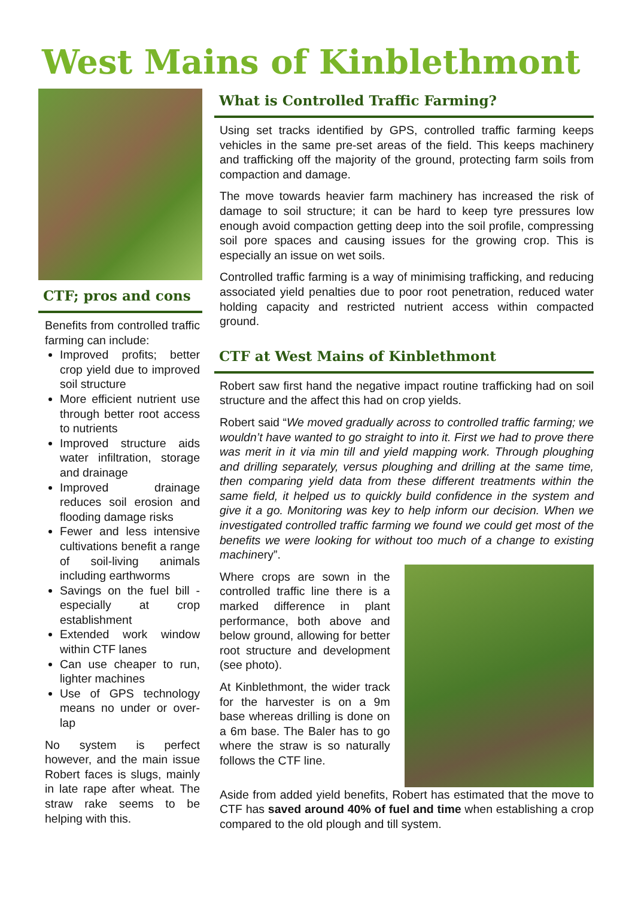West Mains of Kinblethmont
CTF; pros and cons
Benefits from controlled traffic farming can include:
Improved profits; better crop yield due to improved soil structure
More efficient nutrient use through better root access to nutrients
Improved structure aids water infiltration, storage and drainage
Improved drainage reduces soil erosion and flooding damage risks
Fewer and less intensive cultivations benefit a range of soil-living animals including earthworms
Savings on the fuel bill - especially at crop establishment
Extended work window within CTF lanes
Can use cheaper to run, lighter machines
Use of GPS technology means no under or over-lap
No system is perfect however, and the main issue Robert faces is slugs, mainly in late rape after wheat. The straw rake seems to be helping with this.
What is Controlled Traffic Farming?
Using set tracks identified by GPS, controlled traffic farming keeps vehicles in the same pre-set areas of the field. This keeps machinery and trafficking off the majority of the ground, protecting farm soils from compaction and damage.
The move towards heavier farm machinery has increased the risk of damage to soil structure; it can be hard to keep tyre pressures low enough avoid compaction getting deep into the soil profile, compressing soil pore spaces and causing issues for the growing crop. This is especially an issue on wet soils.
Controlled traffic farming is a way of minimising trafficking, and reducing associated yield penalties due to poor root penetration, reduced water holding capacity and restricted nutrient access within compacted ground.
CTF at West Mains of Kinblethmont
Robert saw first hand the negative impact routine trafficking had on soil structure and the affect this had on crop yields.
Robert said “We moved gradually across to controlled traffic farming; we wouldn’t have wanted to go straight to into it. First we had to prove there was merit in it via min till and yield mapping work. Through ploughing and drilling separately, versus ploughing and drilling at the same time, then comparing yield data from these different treatments within the same field, it helped us to quickly build confidence in the system and give it a go. Monitoring was key to help inform our decision. When we investigated controlled traffic farming we found we could get most of the benefits we were looking for without too much of a change to existing machinery”.
Where crops are sown in the controlled traffic line there is a marked difference in plant performance, both above and below ground, allowing for better root structure and development (see photo).
At Kinblethmont, the wider track for the harvester is on a 9m base whereas drilling is done on a 6m base. The Baler has to go where the straw is so naturally follows the CTF line.
Aside from added yield benefits, Robert has estimated that the move to CTF has saved around 40% of fuel and time when establishing a crop compared to the old plough and till system.